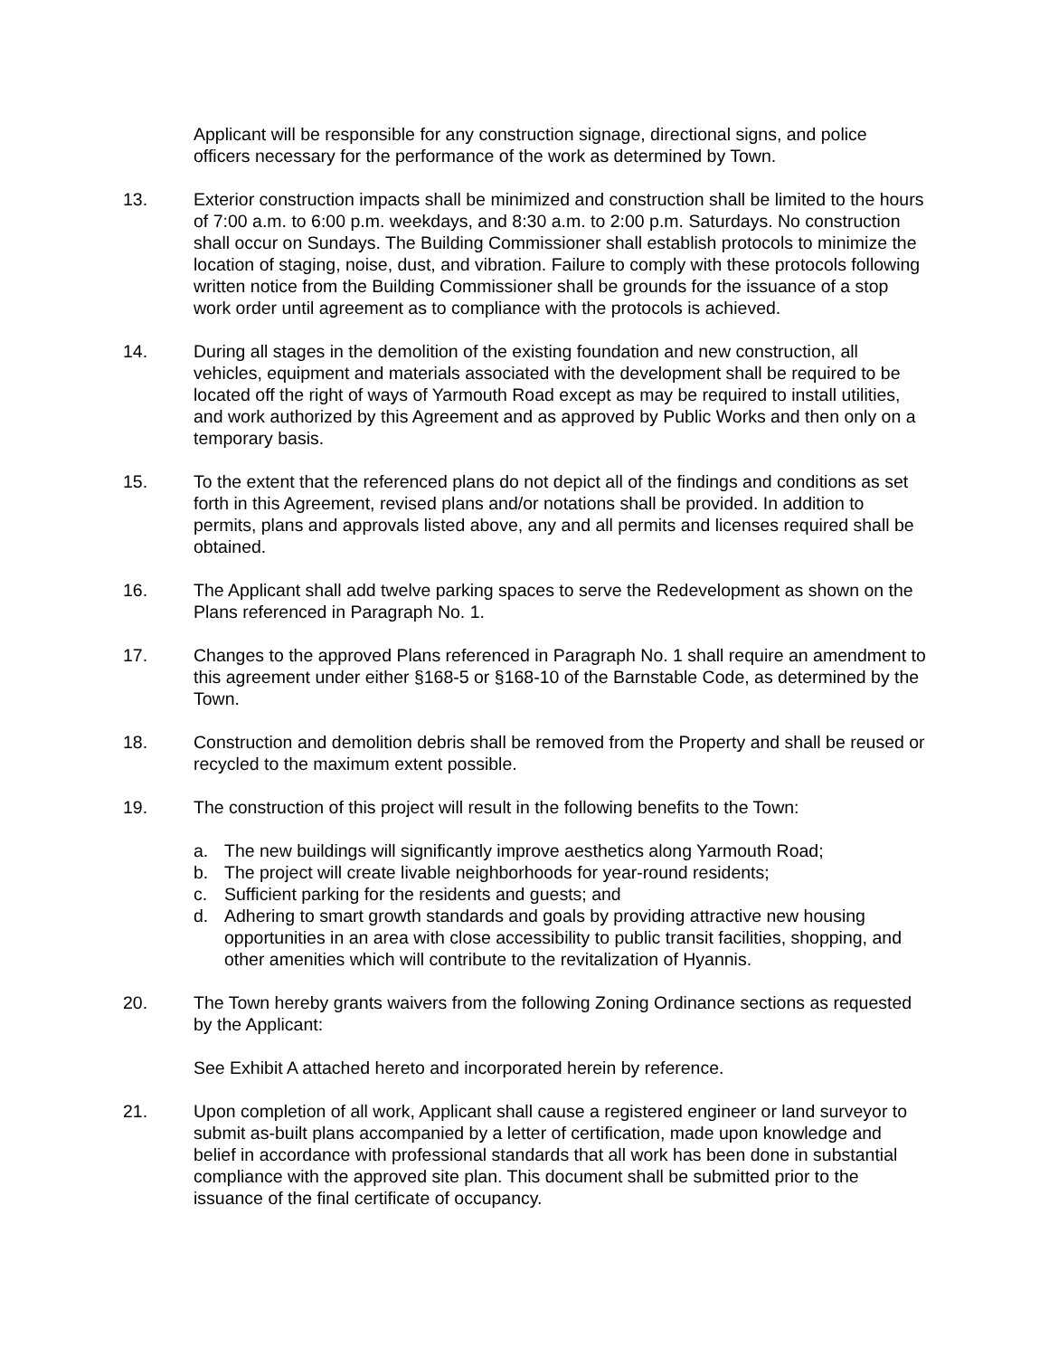Applicant will be responsible for any construction signage, directional signs, and police officers necessary for the performance of the work as determined by Town.
13. Exterior construction impacts shall be minimized and construction shall be limited to the hours of 7:00 a.m. to 6:00 p.m. weekdays, and 8:30 a.m. to 2:00 p.m. Saturdays. No construction shall occur on Sundays. The Building Commissioner shall establish protocols to minimize the location of staging, noise, dust, and vibration. Failure to comply with these protocols following written notice from the Building Commissioner shall be grounds for the issuance of a stop work order until agreement as to compliance with the protocols is achieved.
14. During all stages in the demolition of the existing foundation and new construction, all vehicles, equipment and materials associated with the development shall be required to be located off the right of ways of Yarmouth Road except as may be required to install utilities, and work authorized by this Agreement and as approved by Public Works and then only on a temporary basis.
15. To the extent that the referenced plans do not depict all of the findings and conditions as set forth in this Agreement, revised plans and/or notations shall be provided. In addition to permits, plans and approvals listed above, any and all permits and licenses required shall be obtained.
16. The Applicant shall add twelve parking spaces to serve the Redevelopment as shown on the Plans referenced in Paragraph No. 1.
17. Changes to the approved Plans referenced in Paragraph No. 1 shall require an amendment to this agreement under either §168-5 or §168-10 of the Barnstable Code, as determined by the Town.
18. Construction and demolition debris shall be removed from the Property and shall be reused or recycled to the maximum extent possible.
19. The construction of this project will result in the following benefits to the Town:
a. The new buildings will significantly improve aesthetics along Yarmouth Road;
b. The project will create livable neighborhoods for year-round residents;
c. Sufficient parking for the residents and guests; and
d. Adhering to smart growth standards and goals by providing attractive new housing opportunities in an area with close accessibility to public transit facilities, shopping, and other amenities which will contribute to the revitalization of Hyannis.
20. The Town hereby grants waivers from the following Zoning Ordinance sections as requested by the Applicant:
See Exhibit A attached hereto and incorporated herein by reference.
21. Upon completion of all work, Applicant shall cause a registered engineer or land surveyor to submit as-built plans accompanied by a letter of certification, made upon knowledge and belief in accordance with professional standards that all work has been done in substantial compliance with the approved site plan. This document shall be submitted prior to the issuance of the final certificate of occupancy.